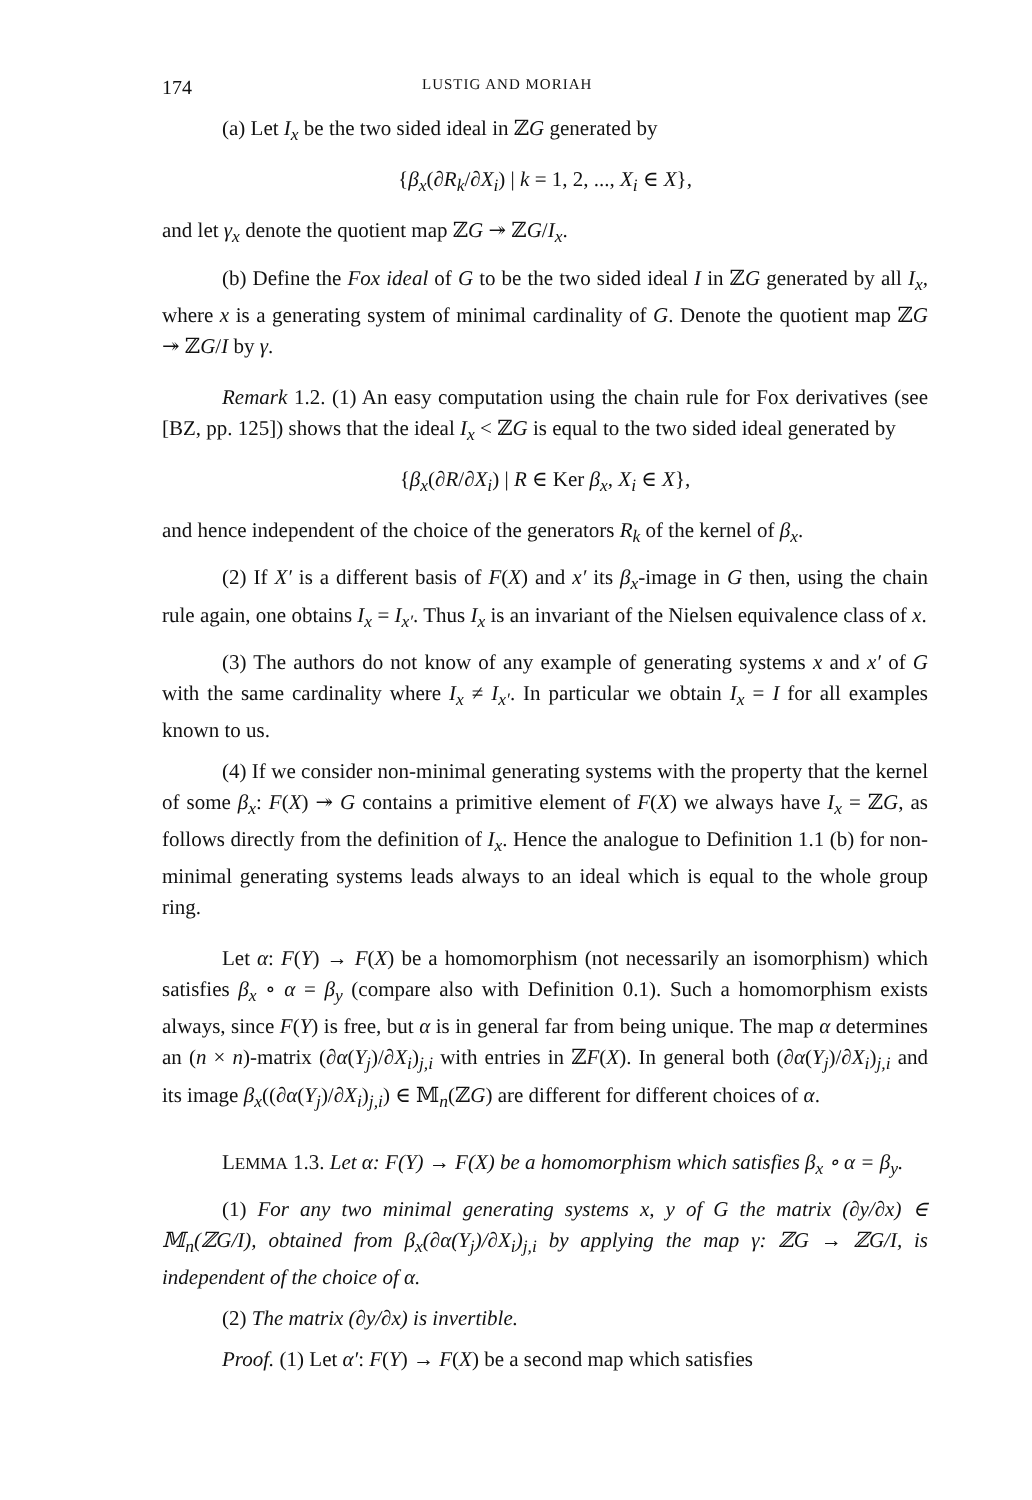174 LUSTIG AND MORIAH
(a) Let I<sub>x</sub> be the two sided ideal in ℤG generated by
{β<sub>x</sub>(∂R<sub>k</sub>/∂X<sub>i</sub>) | k = 1, 2, ..., X<sub>i</sub> ∈ X},
and let γ<sub>x</sub> denote the quotient map ℤG ↠ ℤG/I<sub>x</sub>.
(b) Define the Fox ideal of G to be the two sided ideal I in ℤG generated by all I<sub>x</sub>, where x is a generating system of minimal cardinality of G. Denote the quotient map ℤG ↠ ℤG/I by γ.
Remark 1.2. (1) An easy computation using the chain rule for Fox derivatives (see [BZ, pp. 125]) shows that the ideal I<sub>x</sub> < ℤG is equal to the two sided ideal generated by
{β<sub>x</sub>(∂R/∂X<sub>i</sub>) | R ∈ Ker β<sub>x</sub>, X<sub>i</sub> ∈ X},
and hence independent of the choice of the generators R<sub>k</sub> of the kernel of β<sub>x</sub>.
(2) If X′ is a different basis of F(X) and x′ its β<sub>x</sub>-image in G then, using the chain rule again, one obtains I<sub>x</sub> = I<sub>x′</sub>. Thus I<sub>x</sub> is an invariant of the Nielsen equivalence class of x.
(3) The authors do not know of any example of generating systems x and x′ of G with the same cardinality where I<sub>x</sub> ≠ I<sub>x′</sub>. In particular we obtain I<sub>x</sub> = I for all examples known to us.
(4) If we consider non-minimal generating systems with the property that the kernel of some β<sub>x</sub>: F(X) ↠ G contains a primitive element of F(X) we always have I<sub>x</sub> = ℤG, as follows directly from the definition of I<sub>x</sub>. Hence the analogue to Definition 1.1 (b) for non-minimal generating systems leads always to an ideal which is equal to the whole group ring.
Let α: F(Y) → F(X) be a homomorphism (not necessarily an isomorphism) which satisfies β<sub>x</sub> ∘ α = β<sub>y</sub> (compare also with Definition 0.1). Such a homomorphism exists always, since F(Y) is free, but α is in general far from being unique. The map α determines an (n × n)-matrix (∂α(Y<sub>j</sub>)/∂X<sub>i</sub>)<sub>j,i</sub> with entries in ℤF(X). In general both (∂α(Y<sub>j</sub>)/∂X<sub>i</sub>)<sub>j,i</sub> and its image β<sub>x</sub>((∂α(Y<sub>j</sub>)/∂X<sub>i</sub>)<sub>j,i</sub>) ∈ 𝕄<sub>n</sub>(ℤG) are different for different choices of α.
LEMMA 1.3. Let α: F(Y) → F(X) be a homomorphism which satisfies β<sub>x</sub> ∘ α = β<sub>y</sub>.
(1) For any two minimal generating systems x, y of G the matrix (∂y/∂x) ∈ 𝕄<sub>n</sub>(ℤG/I), obtained from β<sub>x</sub>(∂α(Y<sub>j</sub>)/∂X<sub>i</sub>)<sub>j,i</sub> by applying the map γ: ℤG → ℤG/I, is independent of the choice of α.
(2) The matrix (∂y/∂x) is invertible.
Proof. (1) Let α′: F(Y) → F(X) be a second map which satisfies